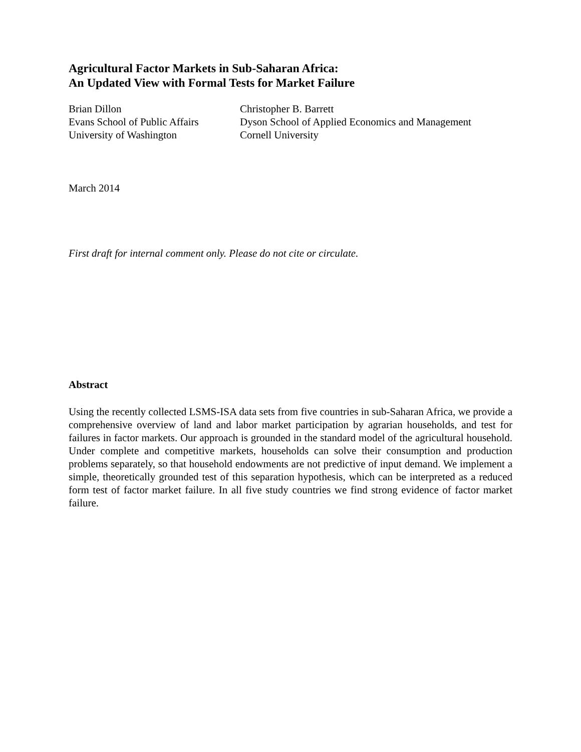Agricultural Factor Markets in Sub-Saharan Africa:
An Updated View with Formal Tests for Market Failure
Brian Dillon
Evans School of Public Affairs
University of Washington
Christopher B. Barrett
Dyson School of Applied Economics and Management
Cornell University
March 2014
First draft for internal comment only. Please do not cite or circulate.
Abstract
Using the recently collected LSMS-ISA data sets from five countries in sub-Saharan Africa, we provide a comprehensive overview of land and labor market participation by agrarian households, and test for failures in factor markets. Our approach is grounded in the standard model of the agricultural household. Under complete and competitive markets, households can solve their consumption and production problems separately, so that household endowments are not predictive of input demand. We implement a simple, theoretically grounded test of this separation hypothesis, which can be interpreted as a reduced form test of factor market failure. In all five study countries we find strong evidence of factor market failure.